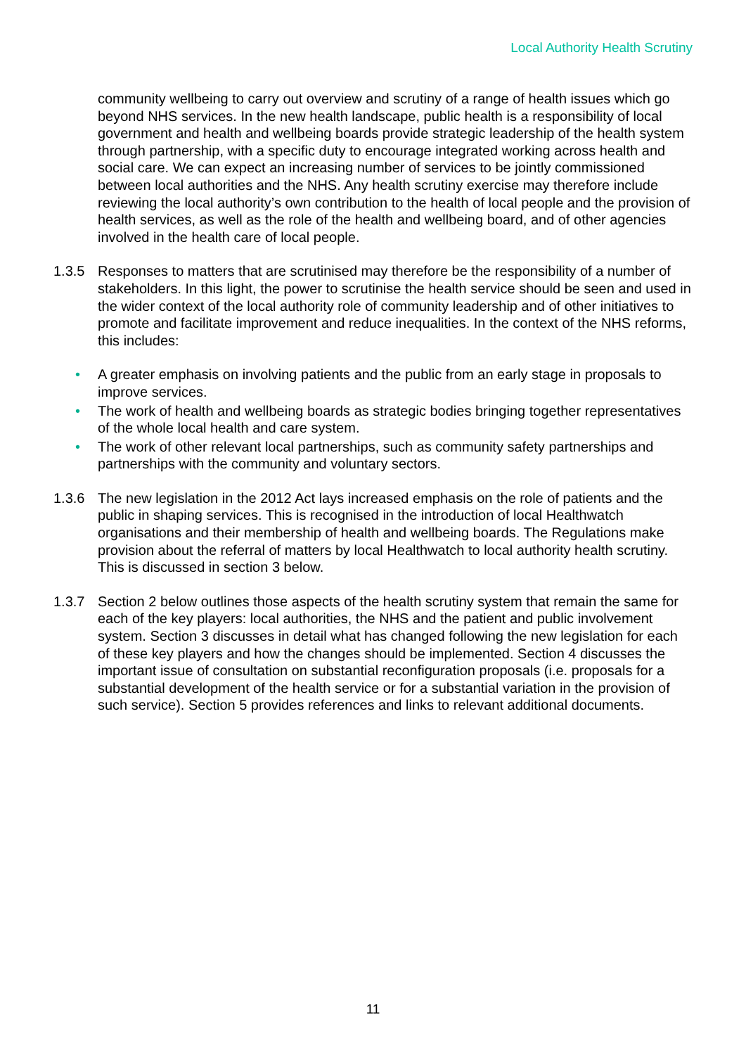Local Authority Health Scrutiny
community wellbeing to carry out overview and scrutiny of a range of health issues which go beyond NHS services. In the new health landscape, public health is a responsibility of local government and health and wellbeing boards provide strategic leadership of the health system through partnership, with a specific duty to encourage integrated working across health and social care. We can expect an increasing number of services to be jointly commissioned between local authorities and the NHS. Any health scrutiny exercise may therefore include reviewing the local authority’s own contribution to the health of local people and the provision of health services, as well as the role of the health and wellbeing board, and of other agencies involved in the health care of local people.
1.3.5 Responses to matters that are scrutinised may therefore be the responsibility of a number of stakeholders. In this light, the power to scrutinise the health service should be seen and used in the wider context of the local authority role of community leadership and of other initiatives to promote and facilitate improvement and reduce inequalities. In the context of the NHS reforms, this includes:
• A greater emphasis on involving patients and the public from an early stage in proposals to improve services.
• The work of health and wellbeing boards as strategic bodies bringing together representatives of the whole local health and care system.
• The work of other relevant local partnerships, such as community safety partnerships and partnerships with the community and voluntary sectors.
1.3.6 The new legislation in the 2012 Act lays increased emphasis on the role of patients and the public in shaping services. This is recognised in the introduction of local Healthwatch organisations and their membership of health and wellbeing boards. The Regulations make provision about the referral of matters by local Healthwatch to local authority health scrutiny. This is discussed in section 3 below.
1.3.7 Section 2 below outlines those aspects of the health scrutiny system that remain the same for each of the key players: local authorities, the NHS and the patient and public involvement system. Section 3 discusses in detail what has changed following the new legislation for each of these key players and how the changes should be implemented. Section 4 discusses the important issue of consultation on substantial reconfiguration proposals (i.e. proposals for a substantial development of the health service or for a substantial variation in the provision of such service). Section 5 provides references and links to relevant additional documents.
11